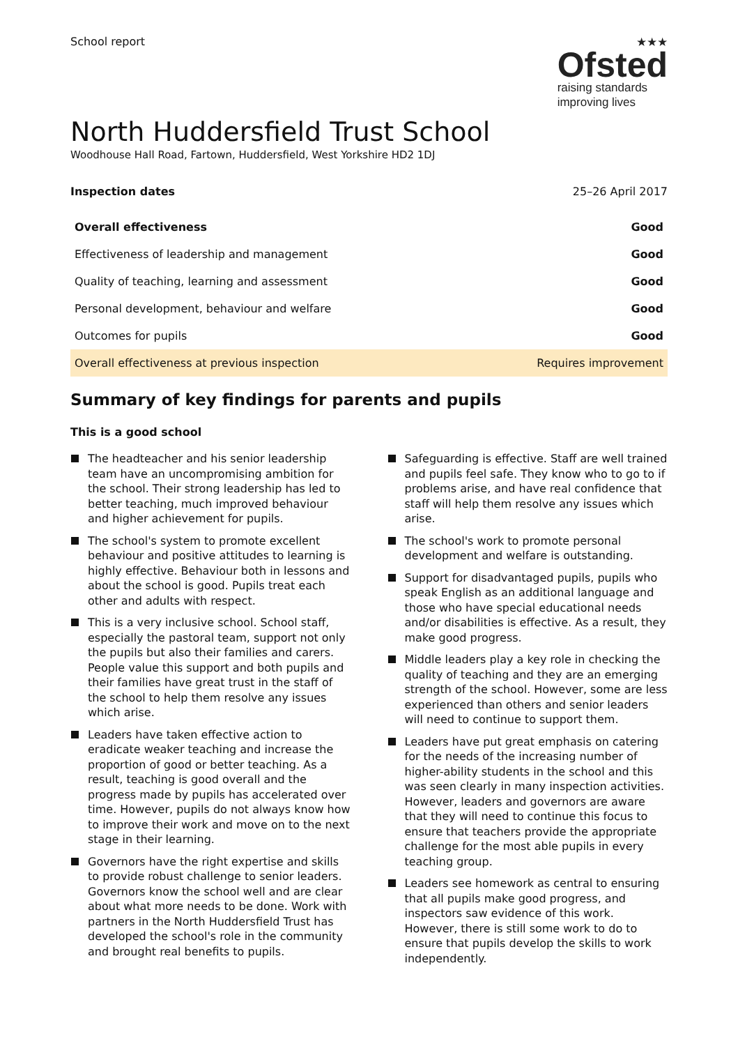School report
★★★
Ofsted
raising standards
improving lives
North Huddersfield Trust School
Woodhouse Hall Road, Fartown, Huddersfield, West Yorkshire HD2 1DJ
Inspection dates 25–26 April 2017
| Overall effectiveness | Good |
| --- | --- |
| Effectiveness of leadership and management | Good |
| Quality of teaching, learning and assessment | Good |
| Personal development, behaviour and welfare | Good |
| Outcomes for pupils | Good |
| Overall effectiveness at previous inspection | Requires improvement |
Summary of key findings for parents and pupils
This is a good school
The headteacher and his senior leadership team have an uncompromising ambition for the school. Their strong leadership has led to better teaching, much improved behaviour and higher achievement for pupils.
The school's system to promote excellent behaviour and positive attitudes to learning is highly effective. Behaviour both in lessons and about the school is good. Pupils treat each other and adults with respect.
This is a very inclusive school. School staff, especially the pastoral team, support not only the pupils but also their families and carers. People value this support and both pupils and their families have great trust in the staff of the school to help them resolve any issues which arise.
Leaders have taken effective action to eradicate weaker teaching and increase the proportion of good or better teaching. As a result, teaching is good overall and the progress made by pupils has accelerated over time. However, pupils do not always know how to improve their work and move on to the next stage in their learning.
Governors have the right expertise and skills to provide robust challenge to senior leaders. Governors know the school well and are clear about what more needs to be done. Work with partners in the North Huddersfield Trust has developed the school's role in the community and brought real benefits to pupils.
Safeguarding is effective. Staff are well trained and pupils feel safe. They know who to go to if problems arise, and have real confidence that staff will help them resolve any issues which arise.
The school's work to promote personal development and welfare is outstanding.
Support for disadvantaged pupils, pupils who speak English as an additional language and those who have special educational needs and/or disabilities is effective. As a result, they make good progress.
Middle leaders play a key role in checking the quality of teaching and they are an emerging strength of the school. However, some are less experienced than others and senior leaders will need to continue to support them.
Leaders have put great emphasis on catering for the needs of the increasing number of higher-ability students in the school and this was seen clearly in many inspection activities. However, leaders and governors are aware that they will need to continue this focus to ensure that teachers provide the appropriate challenge for the most able pupils in every teaching group.
Leaders see homework as central to ensuring that all pupils make good progress, and inspectors saw evidence of this work. However, there is still some work to do to ensure that pupils develop the skills to work independently.